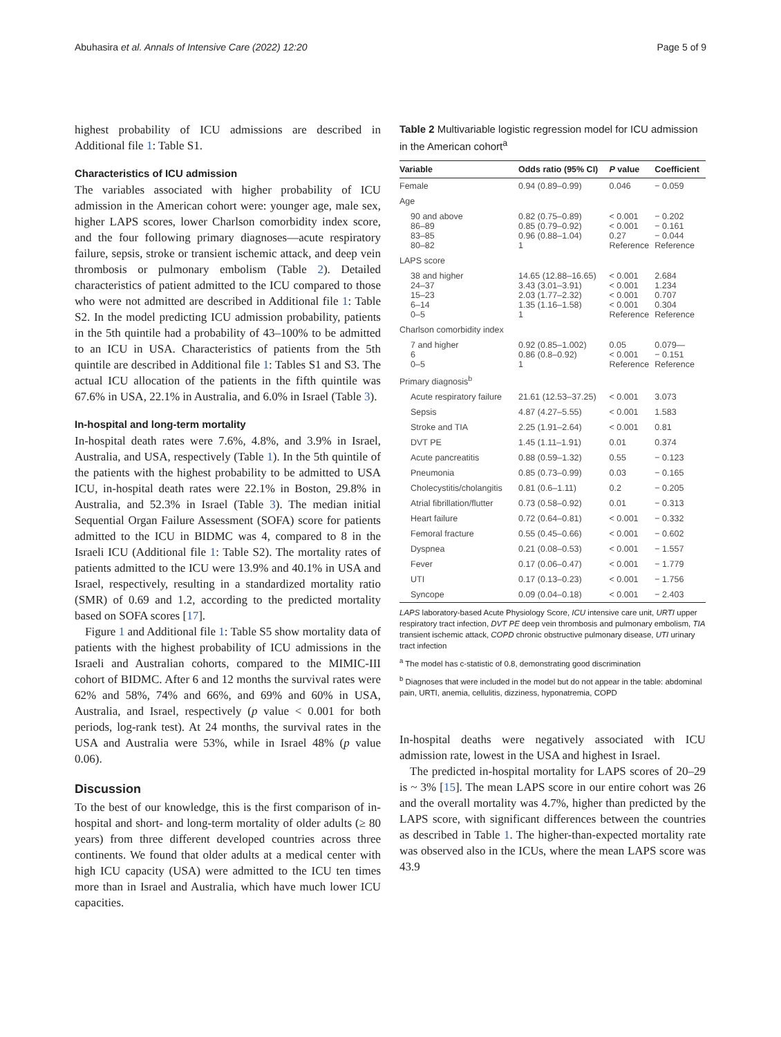Abuhasira et al. Annals of Intensive Care (2022) 12:20 Page 5 of 9
highest probability of ICU admissions are described in Additional file 1: Table S1.
Characteristics of ICU admission
The variables associated with higher probability of ICU admission in the American cohort were: younger age, male sex, higher LAPS scores, lower Charlson comorbidity index score, and the four following primary diagnoses—acute respiratory failure, sepsis, stroke or transient ischemic attack, and deep vein thrombosis or pulmonary embolism (Table 2). Detailed characteristics of patient admitted to the ICU compared to those who were not admitted are described in Additional file 1: Table S2. In the model predicting ICU admission probability, patients in the 5th quintile had a probability of 43–100% to be admitted to an ICU in USA. Characteristics of patients from the 5th quintile are described in Additional file 1: Tables S1 and S3. The actual ICU allocation of the patients in the fifth quintile was 67.6% in USA, 22.1% in Australia, and 6.0% in Israel (Table 3).
In-hospital and long-term mortality
In-hospital death rates were 7.6%, 4.8%, and 3.9% in Israel, Australia, and USA, respectively (Table 1). In the 5th quintile of the patients with the highest probability to be admitted to USA ICU, in-hospital death rates were 22.1% in Boston, 29.8% in Australia, and 52.3% in Israel (Table 3). The median initial Sequential Organ Failure Assessment (SOFA) score for patients admitted to the ICU in BIDMC was 4, compared to 8 in the Israeli ICU (Additional file 1: Table S2). The mortality rates of patients admitted to the ICU were 13.9% and 40.1% in USA and Israel, respectively, resulting in a standardized mortality ratio (SMR) of 0.69 and 1.2, according to the predicted mortality based on SOFA scores [17].
Figure 1 and Additional file 1: Table S5 show mortality data of patients with the highest probability of ICU admissions in the Israeli and Australian cohorts, compared to the MIMIC-III cohort of BIDMC. After 6 and 12 months the survival rates were 62% and 58%, 74% and 66%, and 69% and 60% in USA, Australia, and Israel, respectively (p value < 0.001 for both periods, log-rank test). At 24 months, the survival rates in the USA and Australia were 53%, while in Israel 48% (p value 0.06).
Discussion
To the best of our knowledge, this is the first comparison of in-hospital and short- and long-term mortality of older adults (≥ 80 years) from three different developed countries across three continents. We found that older adults at a medical center with high ICU capacity (USA) were admitted to the ICU ten times more than in Israel and Australia, which have much lower ICU capacities.
Table 2 Multivariable logistic regression model for ICU admission in the American cohort<sup>a</sup>
| Variable | Odds ratio (95% CI) | P value | Coefficient |
| --- | --- | --- | --- |
| Female | 0.94 (0.89–0.99) | 0.046 | − 0.059 |
| Age | | | |
| 90 and above 86–89 83–85 80–82 | 0.82 (0.75–0.89) 0.85 (0.79–0.92) 0.96 (0.88–1.04) 1 | < 0.001 < 0.001 0.27 Reference | − 0.202 − 0.161 − 0.044 Reference |
| LAPS score | | | |
| 38 and higher 24–37 15–23 6–14 0–5 | 14.65 (12.88–16.65) 3.43 (3.01–3.91) 2.03 (1.77–2.32) 1.35 (1.16–1.58) 1 | < 0.001 < 0.001 < 0.001 < 0.001 Reference | 2.684 1.234 0.707 0.304 Reference |
| Charlson comorbidity index | | | |
| 7 and higher 6 0–5 | 0.92 (0.85–1.002) 0.86 (0.8–0.92) 1 | 0.05 < 0.001 Reference | 0.079— − 0.151 Reference |
| Primary diagnosis<sup>b</sup> | | | |
| Acute respiratory failure | 21.61 (12.53–37.25) | < 0.001 | 3.073 |
| Sepsis | 4.87 (4.27–5.55) | < 0.001 | 1.583 |
| Stroke and TIA | 2.25 (1.91–2.64) | < 0.001 | 0.81 |
| DVT PE | 1.45 (1.11–1.91) | 0.01 | 0.374 |
| Acute pancreatitis | 0.88 (0.59–1.32) | 0.55 | − 0.123 |
| Pneumonia | 0.85 (0.73–0.99) | 0.03 | − 0.165 |
| Cholecystitis/cholangitis | 0.81 (0.6–1.11) | 0.2 | − 0.205 |
| Atrial fibrillation/flutter | 0.73 (0.58–0.92) | 0.01 | − 0.313 |
| Heart failure | 0.72 (0.64–0.81) | < 0.001 | − 0.332 |
| Femoral fracture | 0.55 (0.45–0.66) | < 0.001 | − 0.602 |
| Dyspnea | 0.21 (0.08–0.53) | < 0.001 | − 1.557 |
| Fever | 0.17 (0.06–0.47) | < 0.001 | − 1.779 |
| UTI | 0.17 (0.13–0.23) | < 0.001 | − 1.756 |
| Syncope | 0.09 (0.04–0.18) | < 0.001 | − 2.403 |
LAPS laboratory-based Acute Physiology Score, ICU intensive care unit, URTI upper respiratory tract infection, DVT PE deep vein thrombosis and pulmonary embolism, TIA transient ischemic attack, COPD chronic obstructive pulmonary disease, UTI urinary tract infection
<sup>a</sup> The model has c-statistic of 0.8, demonstrating good discrimination
<sup>b</sup> Diagnoses that were included in the model but do not appear in the table: abdominal pain, URTI, anemia, cellulitis, dizziness, hyponatremia, COPD
In-hospital deaths were negatively associated with ICU admission rate, lowest in the USA and highest in Israel.
The predicted in-hospital mortality for LAPS scores of 20–29 is ~ 3% [15]. The mean LAPS score in our entire cohort was 26 and the overall mortality was 4.7%, higher than predicted by the LAPS score, with significant differences between the countries as described in Table 1. The higher-than-expected mortality rate was observed also in the ICUs, where the mean LAPS score was 43.9